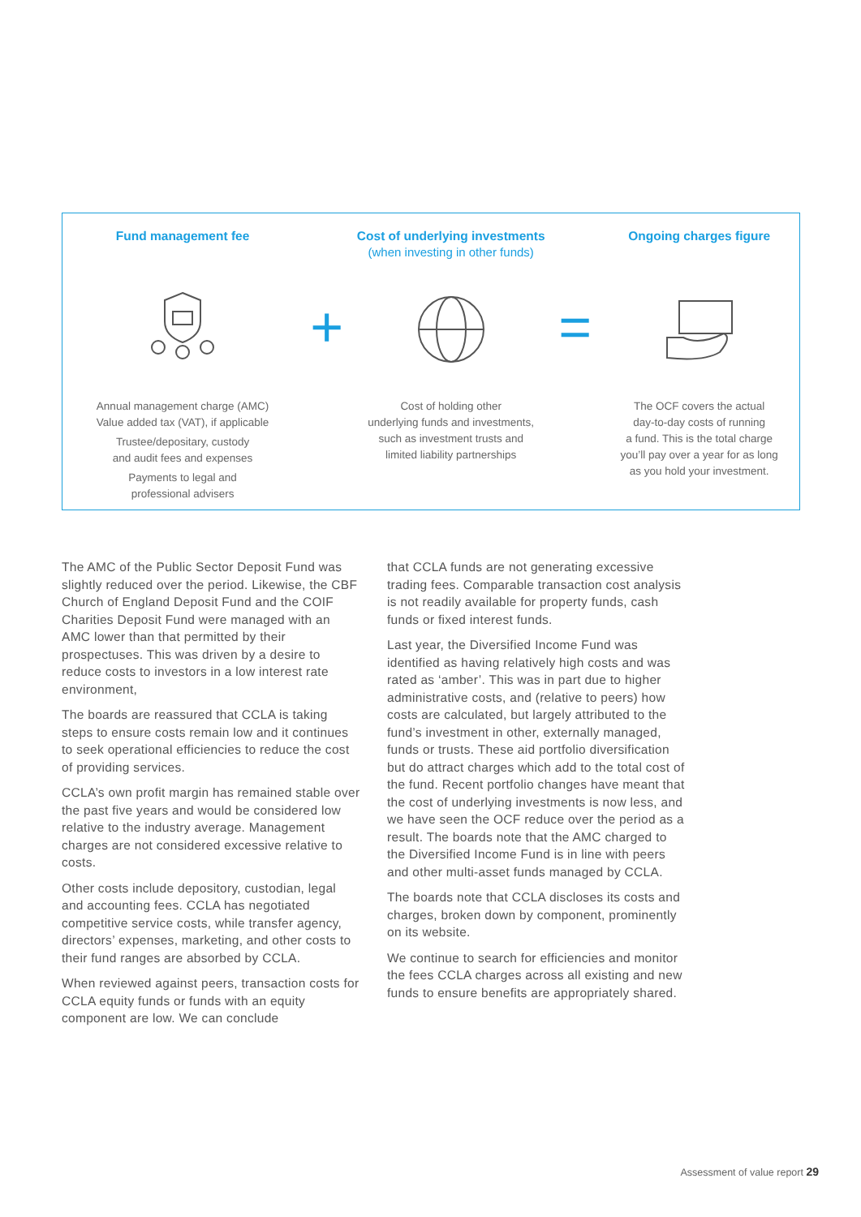Fund management fee
Annual management charge (AMC)
Value added tax (VAT), if applicable
Trustee/depositary, custody
and audit fees and expenses
Payments to legal and
professional advisers
+
Cost of underlying investments
(when investing in other funds)
Cost of holding other
underlying funds and investments,
such as investment trusts and
limited liability partnerships
=
Ongoing charges figure
The OCF covers the actual
day-to-day costs of running
a fund. This is the total charge
you’ll pay over a year for as long
as you hold your investment.
The AMC of the Public Sector Deposit Fund was slightly reduced over the period. Likewise, the CBF Church of England Deposit Fund and the COIF Charities Deposit Fund were managed with an AMC lower than that permitted by their prospectuses. This was driven by a desire to reduce costs to investors in a low interest rate environment,
The boards are reassured that CCLA is taking steps to ensure costs remain low and it continues to seek operational efficiencies to reduce the cost of providing services.
CCLA’s own profit margin has remained stable over the past five years and would be considered low relative to the industry average. Management charges are not considered excessive relative to costs.
Other costs include depository, custodian, legal and accounting fees. CCLA has negotiated competitive service costs, while transfer agency, directors’ expenses, marketing, and other costs to their fund ranges are absorbed by CCLA.
When reviewed against peers, transaction costs for CCLA equity funds or funds with an equity component are low. We can conclude
that CCLA funds are not generating excessive trading fees. Comparable transaction cost analysis is not readily available for property funds, cash funds or fixed interest funds.
Last year, the Diversified Income Fund was identified as having relatively high costs and was rated as ‘amber’. This was in part due to higher administrative costs, and (relative to peers) how costs are calculated, but largely attributed to the fund’s investment in other, externally managed, funds or trusts. These aid portfolio diversification but do attract charges which add to the total cost of the fund. Recent portfolio changes have meant that the cost of underlying investments is now less, and we have seen the OCF reduce over the period as a result. The boards note that the AMC charged to the Diversified Income Fund is in line with peers and other multi-asset funds managed by CCLA.
The boards note that CCLA discloses its costs and charges, broken down by component, prominently on its website.
We continue to search for efficiencies and monitor the fees CCLA charges across all existing and new funds to ensure benefits are appropriately shared.
Assessment of value report 29